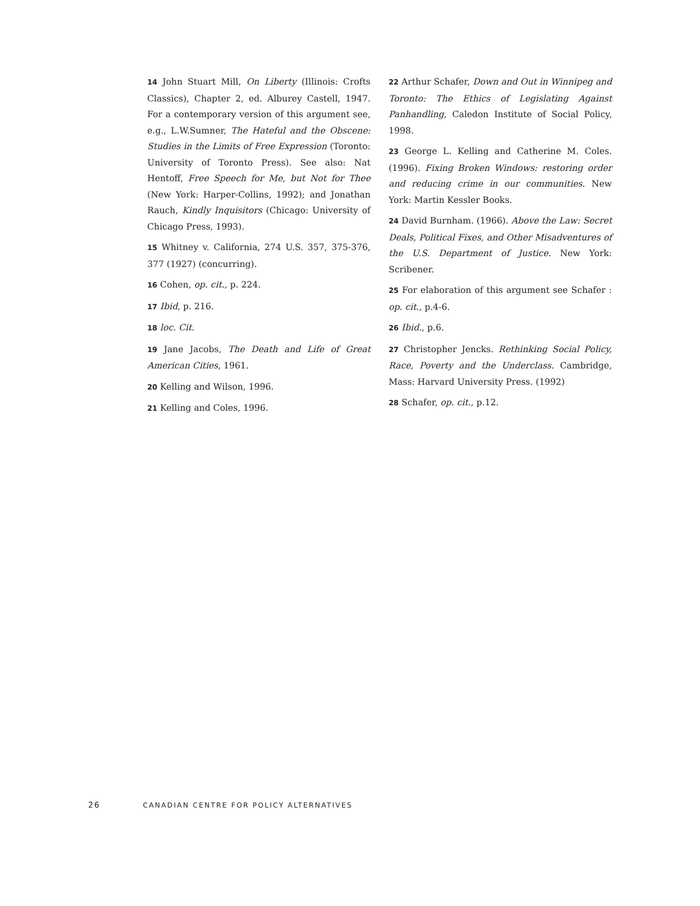14 John Stuart Mill, On Liberty (Illinois: Crofts Classics), Chapter 2, ed. Alburey Castell, 1947. For a contemporary version of this argument see, e.g., L.W.Sumner, The Hateful and the Obscene: Studies in the Limits of Free Expression (Toronto: University of Toronto Press). See also: Nat Hentoff, Free Speech for Me, but Not for Thee (New York: Harper-Collins, 1992); and Jonathan Rauch, Kindly Inquisitors (Chicago: University of Chicago Press, 1993).
15 Whitney v. California, 274 U.S. 357, 375-376, 377 (1927) (concurring).
16 Cohen, op. cit., p. 224.
17 Ibid, p. 216.
18 loc. Cit.
19 Jane Jacobs, The Death and Life of Great American Cities, 1961.
20 Kelling and Wilson, 1996.
21 Kelling and Coles, 1996.
22 Arthur Schafer, Down and Out in Winnipeg and Toronto: The Ethics of Legislating Against Panhandling, Caledon Institute of Social Policy, 1998.
23 George L. Kelling and Catherine M. Coles. (1996). Fixing Broken Windows: restoring order and reducing crime in our communities. New York: Martin Kessler Books.
24 David Burnham. (1966). Above the Law: Secret Deals, Political Fixes, and Other Misadventures of the U.S. Department of Justice. New York: Scribener.
25 For elaboration of this argument see Schafer : op. cit., p.4-6.
26 Ibid., p.6.
27 Christopher Jencks. Rethinking Social Policy, Race, Poverty and the Underclass. Cambridge, Mass: Harvard University Press. (1992)
28 Schafer, op. cit., p.12.
26 CANADIAN CENTRE FOR POLICY ALTERNATIVES